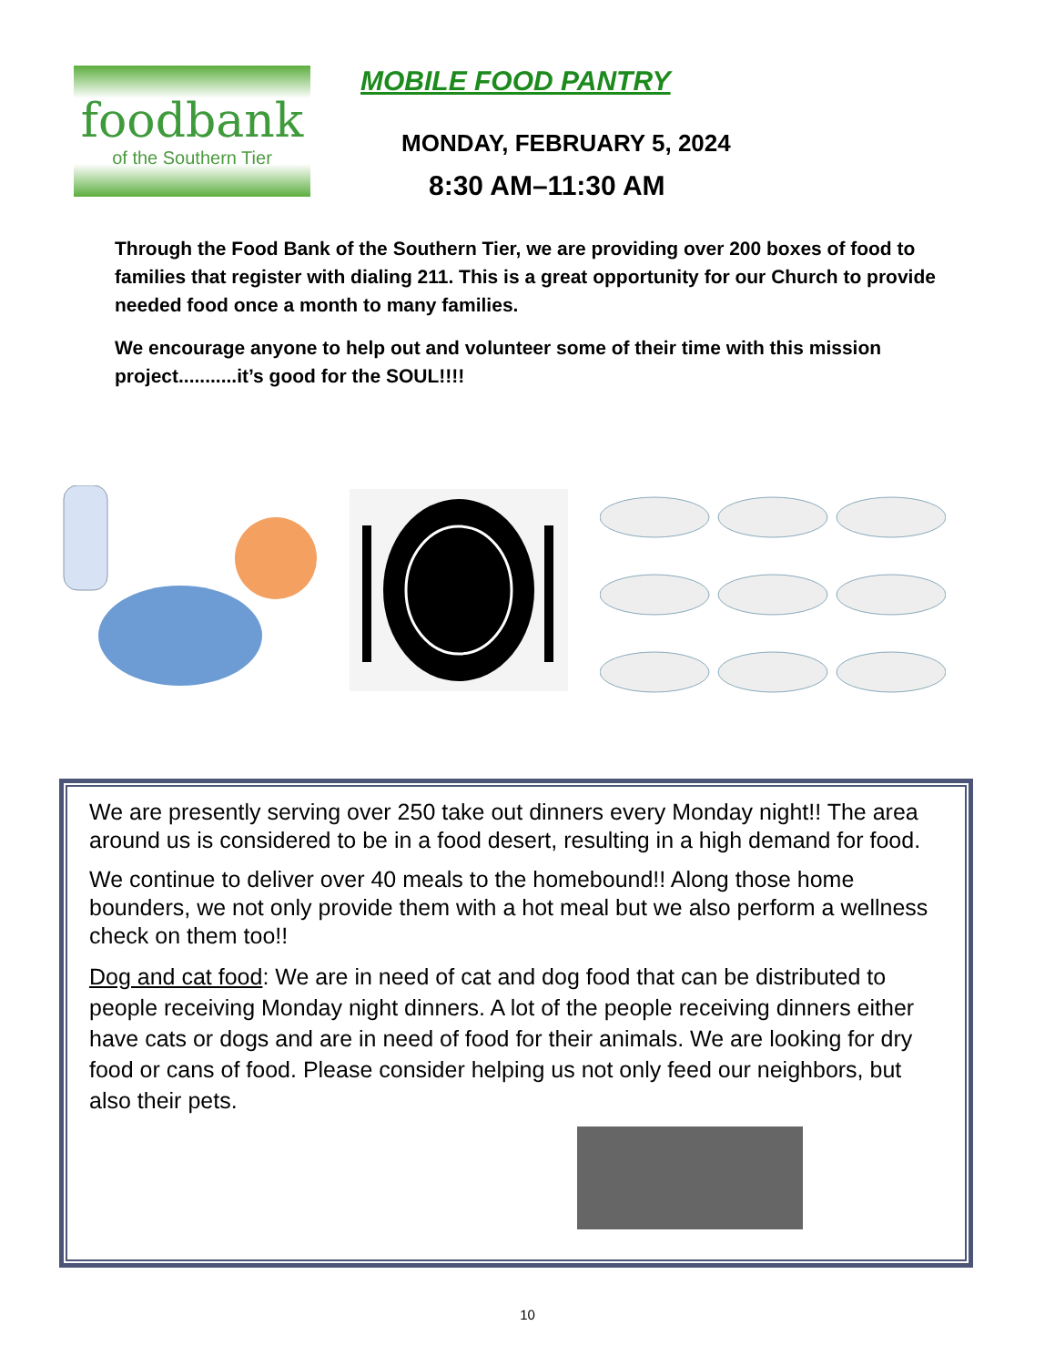foodbank
of the Southern Tier
MOBILE FOOD PANTRY
MONDAY, FEBRUARY 5, 2024
8:30 AM–11:30 AM
Through the Food Bank of the Southern Tier, we are providing over 200 boxes of food to families that register with dialing 211. This is a great opportunity for our Church to provide needed food once a month to many families.
We encourage anyone to help out and volunteer some of their time with this mission project...........it’s good for the SOUL!!!!
We are presently serving over 250 take out dinners every Monday night!! The area around us is considered to be in a food desert, resulting in a high demand for food.
We continue to deliver over 40 meals to the homebound!! Along those home bounders, we not only provide them with a hot meal but we also perform a wellness check on them too!!
Dog and cat food: We are in need of cat and dog food that can be distributed to people receiving Monday night dinners. A lot of the people receiving dinners either have cats or dogs and are in need of food for their animals. We are looking for dry food or cans of food. Please consider helping us not only feed our neighbors, but also their pets.
10